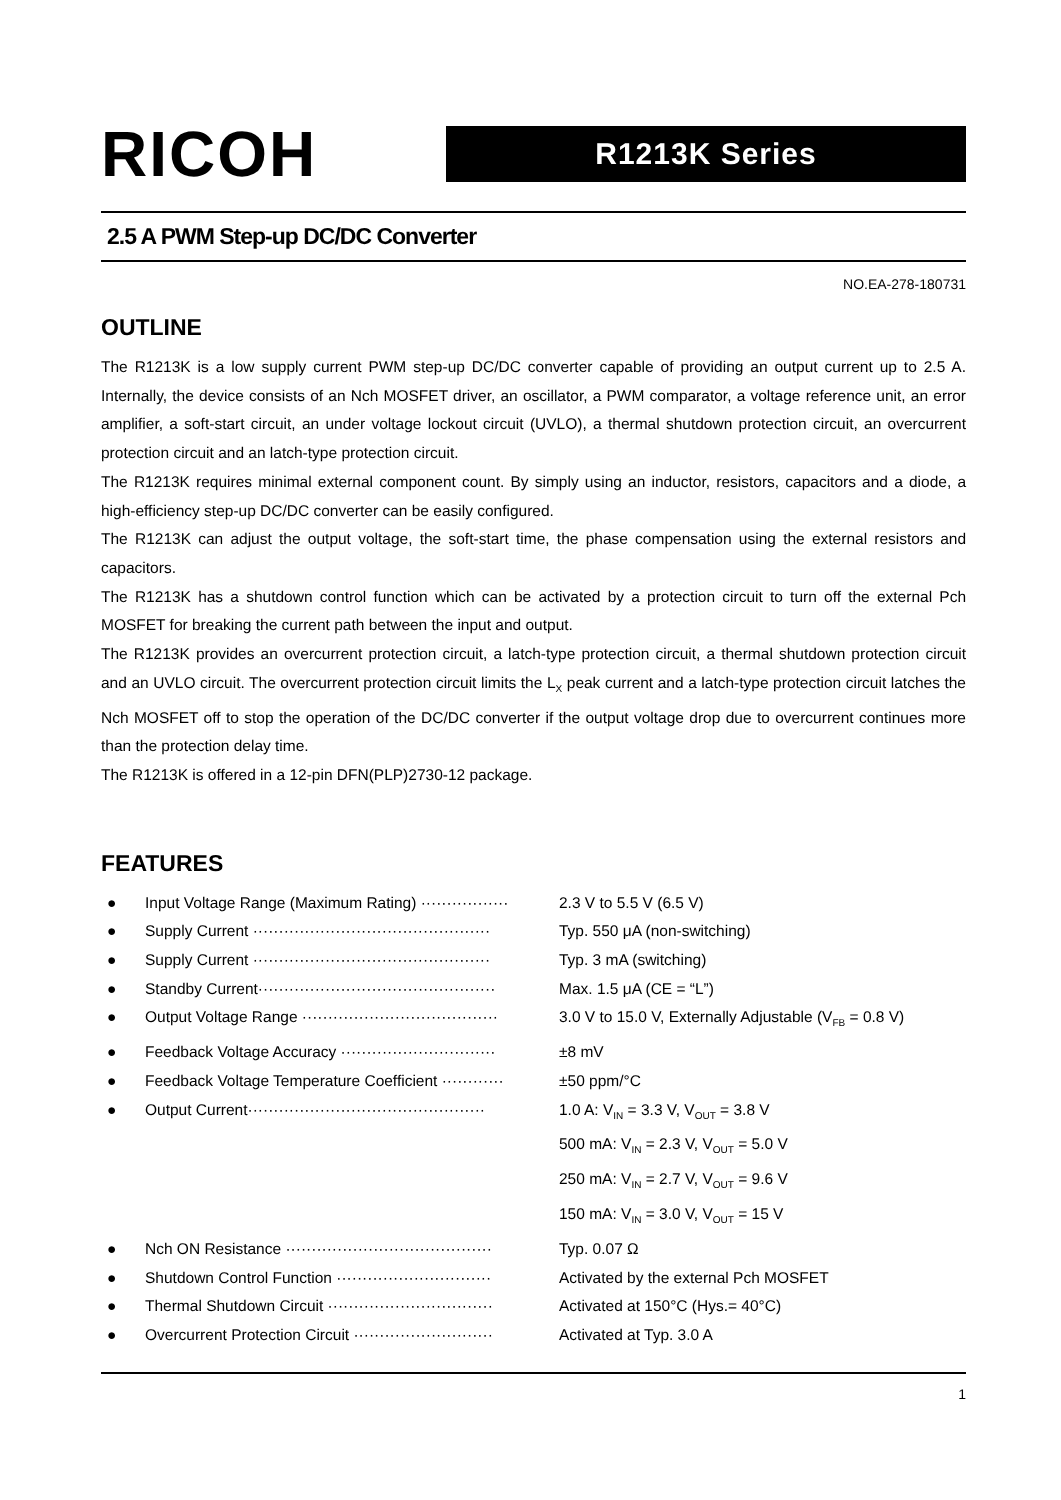RICOH
R1213K Series
2.5 A PWM Step-up DC/DC Converter
NO.EA-278-180731
OUTLINE
The R1213K is a low supply current PWM step-up DC/DC converter capable of providing an output current up to 2.5 A. Internally, the device consists of an Nch MOSFET driver, an oscillator, a PWM comparator, a voltage reference unit, an error amplifier, a soft-start circuit, an under voltage lockout circuit (UVLO), a thermal shutdown protection circuit, an overcurrent protection circuit and an latch-type protection circuit.
The R1213K requires minimal external component count. By simply using an inductor, resistors, capacitors and a diode, a high-efficiency step-up DC/DC converter can be easily configured.
The R1213K can adjust the output voltage, the soft-start time, the phase compensation using the external resistors and capacitors.
The R1213K has a shutdown control function which can be activated by a protection circuit to turn off the external Pch MOSFET for breaking the current path between the input and output.
The R1213K provides an overcurrent protection circuit, a latch-type protection circuit, a thermal shutdown protection circuit and an UVLO circuit. The overcurrent protection circuit limits the L<sub>X</sub> peak current and a latch-type protection circuit latches the Nch MOSFET off to stop the operation of the DC/DC converter if the output voltage drop due to overcurrent continues more than the protection delay time.
The R1213K is offered in a 12-pin DFN(PLP)2730-12 package.
FEATURES
● Input Voltage Range (Maximum Rating) ················· 2.3 V to 5.5 V (6.5 V)
● Supply Current ·············································· Typ. 550 μA (non-switching)
● Supply Current ·············································· Typ. 3 mA (switching)
● Standby Current·············································· Max. 1.5 μA (CE = “L”)
● Output Voltage Range ······································ 3.0 V to 15.0 V, Externally Adjustable (V<sub>FB</sub> = 0.8 V)
● Feedback Voltage Accuracy ······························ ±8 mV
● Feedback Voltage Temperature Coefficient ············ ±50 ppm/°C
● Output Current·············································· 1.0 A: V<sub>IN</sub> = 3.3 V, V<sub>OUT</sub> = 3.8 V
500 mA: V<sub>IN</sub> = 2.3 V, V<sub>OUT</sub> = 5.0 V
250 mA: V<sub>IN</sub> = 2.7 V, V<sub>OUT</sub> = 9.6 V
150 mA: V<sub>IN</sub> = 3.0 V, V<sub>OUT</sub> = 15 V
● Nch ON Resistance ········································ Typ. 0.07 Ω
● Shutdown Control Function ······························ Activated by the external Pch MOSFET
● Thermal Shutdown Circuit ································ Activated at 150°C (Hys.= 40°C)
● Overcurrent Protection Circuit ··························· Activated at Typ. 3.0 A
1